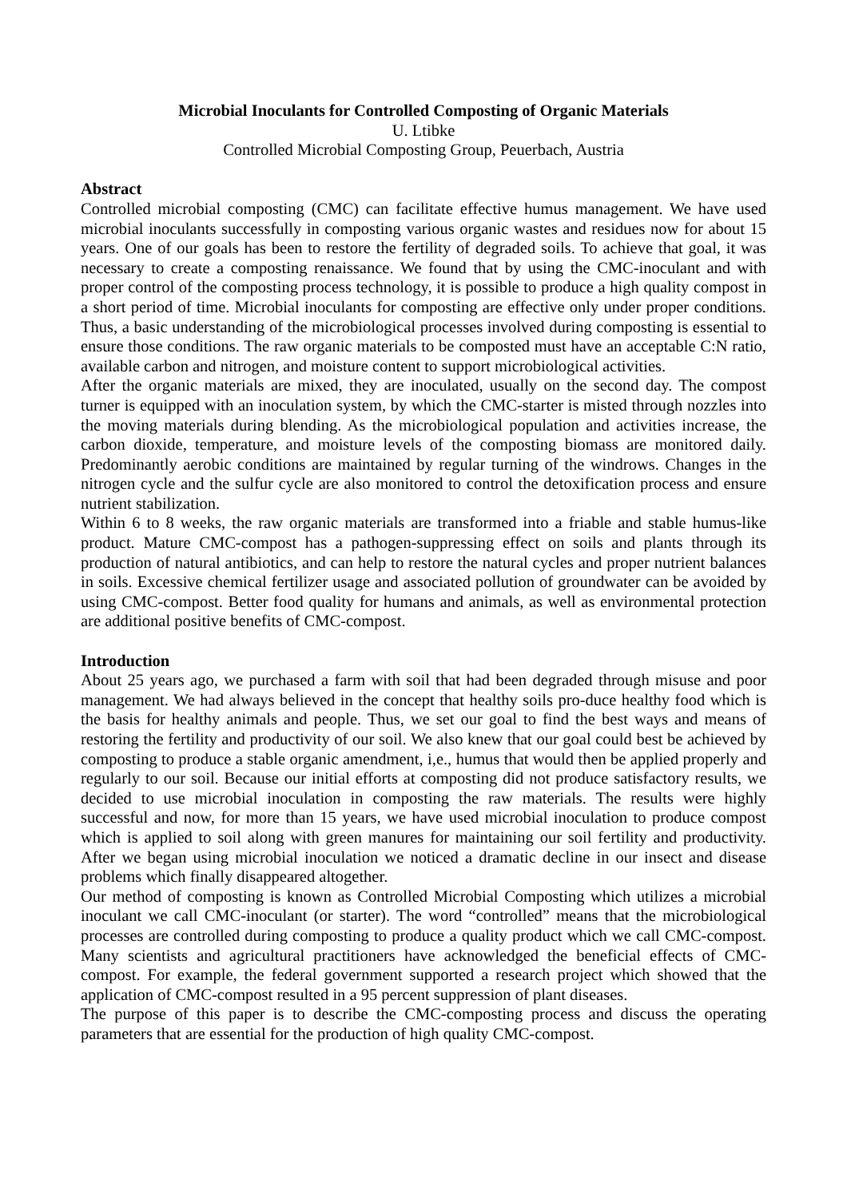Microbial Inoculants for Controlled Composting of Organic Materials
U. Ltibke
Controlled Microbial Composting Group, Peuerbach, Austria
Abstract
Controlled microbial composting (CMC) can facilitate effective humus management. We have used microbial inoculants successfully in composting various organic wastes and residues now for about 15 years. One of our goals has been to restore the fertility of degraded soils. To achieve that goal, it was necessary to create a composting renaissance. We found that by using the CMC-inoculant and with proper control of the composting process technology, it is possible to produce a high quality compost in a short period of time. Microbial inoculants for composting are effective only under proper conditions. Thus, a basic understanding of the microbiological processes involved during composting is essential to ensure those conditions. The raw organic materials to be composted must have an acceptable C:N ratio, available carbon and nitrogen, and moisture content to support microbiological activities.
After the organic materials are mixed, they are inoculated, usually on the second day. The compost turner is equipped with an inoculation system, by which the CMC-starter is misted through nozzles into the moving materials during blending. As the microbiological population and activities increase, the carbon dioxide, temperature, and moisture levels of the composting biomass are monitored daily. Predominantly aerobic conditions are maintained by regular turning of the windrows. Changes in the nitrogen cycle and the sulfur cycle are also monitored to control the detoxification process and ensure nutrient stabilization.
Within 6 to 8 weeks, the raw organic materials are transformed into a friable and stable humus-like product. Mature CMC-compost has a pathogen-suppressing effect on soils and plants through its production of natural antibiotics, and can help to restore the natural cycles and proper nutrient balances in soils. Excessive chemical fertilizer usage and associated pollution of groundwater can be avoided by using CMC-compost. Better food quality for humans and animals, as well as environmental protection are additional positive benefits of CMC-compost.
Introduction
About 25 years ago, we purchased a farm with soil that had been degraded through misuse and poor management. We had always believed in the concept that healthy soils pro-duce healthy food which is the basis for healthy animals and people. Thus, we set our goal to find the best ways and means of restoring the fertility and productivity of our soil. We also knew that our goal could best be achieved by composting to produce a stable organic amendment, i,e., humus that would then be applied properly and regularly to our soil. Because our initial efforts at composting did not produce satisfactory results, we decided to use microbial inoculation in composting the raw materials. The results were highly successful and now, for more than 15 years, we have used microbial inoculation to produce compost which is applied to soil along with green manures for maintaining our soil fertility and productivity. After we began using microbial inoculation we noticed a dramatic decline in our insect and disease problems which finally disappeared altogether.
Our method of composting is known as Controlled Microbial Composting which utilizes a microbial inoculant we call CMC-inoculant (or starter). The word “controlled” means that the microbiological processes are controlled during composting to produce a quality product which we call CMC-compost. Many scientists and agricultural practitioners have acknowledged the beneficial effects of CMC-compost. For example, the federal government supported a research project which showed that the application of CMC-compost resulted in a 95 percent suppression of plant diseases.
The purpose of this paper is to describe the CMC-composting process and discuss the operating parameters that are essential for the production of high quality CMC-compost.